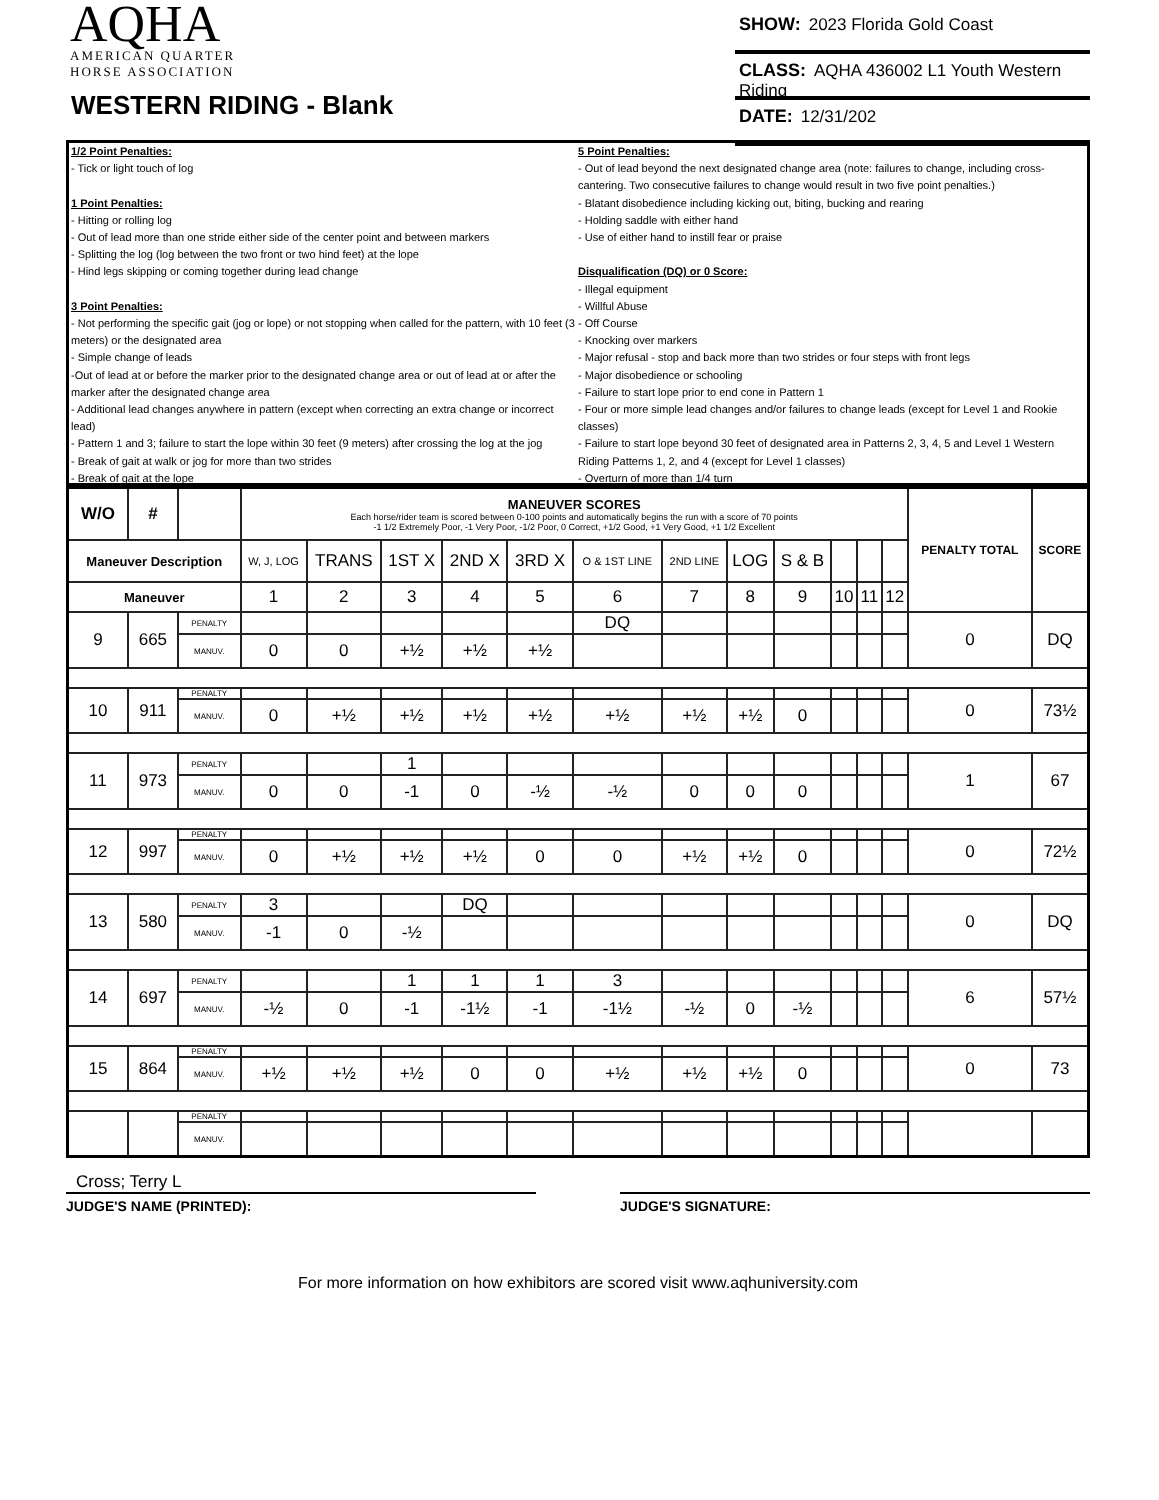AQHA
AMERICAN QUARTER
HORSE ASSOCIATION
WESTERN RIDING - Blank
SHOW: 2023 Florida Gold Coast
CLASS: AQHA 436002 L1 Youth Western Riding
DATE: 12/31/202
1/2 Point Penalties:
- Tick or light touch of log
1 Point Penalties:
- Hitting or rolling log
- Out of lead more than one stride either side of the center point and between markers
- Splitting the log (log between the two front or two hind feet) at the lope
- Hind legs skipping or coming together during lead change
3 Point Penalties:
- Not performing the specific gait (jog or lope) or not stopping when called for the pattern, with 10 feet (3 meters) or the designated area
- Simple change of leads
-Out of lead at or before the marker prior to the designated change area or out of lead at or after the marker after the designated change area
- Additional lead changes anywhere in pattern (except when correcting an extra change or incorrect lead)
- Pattern 1 and 3; failure to start the lope within 30 feet (9 meters) after crossing the log at the jog
- Break of gait at walk or jog for more than two strides
- Break of gait at the lope
5 Point Penalties:
- Out of lead beyond the next designated change area (note: failures to change, including cross-cantering. Two consecutive failures to change would result in two five point penalties.)
- Blatant disobedience including kicking out, biting, bucking and rearing
- Holding saddle with either hand
- Use of either hand to instill fear or praise
Disqualification (DQ) or 0 Score:
- Illegal equipment
- Willful Abuse
- Off Course
- Knocking over markers
- Major refusal - stop and back more than two strides or four steps with front legs
- Major disobedience or schooling
- Failure to start lope prior to end cone in Pattern 1
- Four or more simple lead changes and/or failures to change leads (except for Level 1 and Rookie classes)
- Failure to start lope beyond 30 feet of designated area in Patterns 2, 3, 4, 5 and Level 1 Western Riding Patterns 1, 2, and 4 (except for Level 1 classes)
- Overturn of more than 1/4 turn
| W/O | # | | MANEUVER SCORES Each horse/rider team is scored between 0-100 points and automatically begins the run with a score of 70 points -1 1/2 Extremely Poor, -1 Very Poor, -1/2 Poor, 0 Correct, +1/2 Good, +1 Very Good, +1 1/2 Excellent | | | | | | | | | | | | PENALTY TOTAL | SCORE |
| --- | --- | --- | --- | --- | --- | --- | --- | --- | --- | --- | --- | --- | --- | --- | --- | --- |
| Maneuver Description | | | W, J, LOG | TRANS | 1ST X | 2ND X | 3RD X | O & 1ST LINE | 2ND LINE | LOG | S & B | | | | | |
| Maneuver | | | 1 | 2 | 3 | 4 | 5 | 6 | 7 | 8 | 9 | 10 | 11 | 12 | | |
| 9 | 665 | PENALTY | | | | | | DQ | | | | | | | 0 | DQ |
| | | MANUV. | 0 | 0 | +½ | +½ | +½ | | | | | | | | | |
| 10 | 911 | PENALTY | | | | | | | | | | | | | 0 | 73½ |
| | | MANUV. | 0 | +½ | +½ | +½ | +½ | +½ | +½ | +½ | 0 | | | | | |
| 11 | 973 | PENALTY | | | 1 | | | | | | | | | | 1 | 67 |
| | | MANUV. | 0 | 0 | -1 | 0 | -½ | -½ | 0 | 0 | 0 | | | | | |
| 12 | 997 | PENALTY | | | | | | | | | | | | | 0 | 72½ |
| | | MANUV. | 0 | +½ | +½ | +½ | 0 | 0 | +½ | +½ | 0 | | | | | |
| 13 | 580 | PENALTY | 3 | | | DQ | | | | | | | | | 0 | DQ |
| | | MANUV. | -1 | 0 | -½ | | | | | | | | | | | |
| 14 | 697 | PENALTY | | | 1 | 1 | 1 | 3 | | | | | | | 6 | 57½ |
| | | MANUV. | -½ | 0 | -1 | -1½ | -1 | -1½ | -½ | 0 | -½ | | | | | |
| 15 | 864 | PENALTY | | | | | | | | | | | | | 0 | 73 |
| | | MANUV. | +½ | +½ | +½ | 0 | 0 | +½ | +½ | +½ | 0 | | | | | |
| | | PENALTY | | | | | | | | | | | | | | |
| | | MANUV. | | | | | | | | | | | | | | |
Cross; Terry L
JUDGE'S NAME (PRINTED): JUDGE'S SIGNATURE:
For more information on how exhibitors are scored visit www.aqhuniversity.com